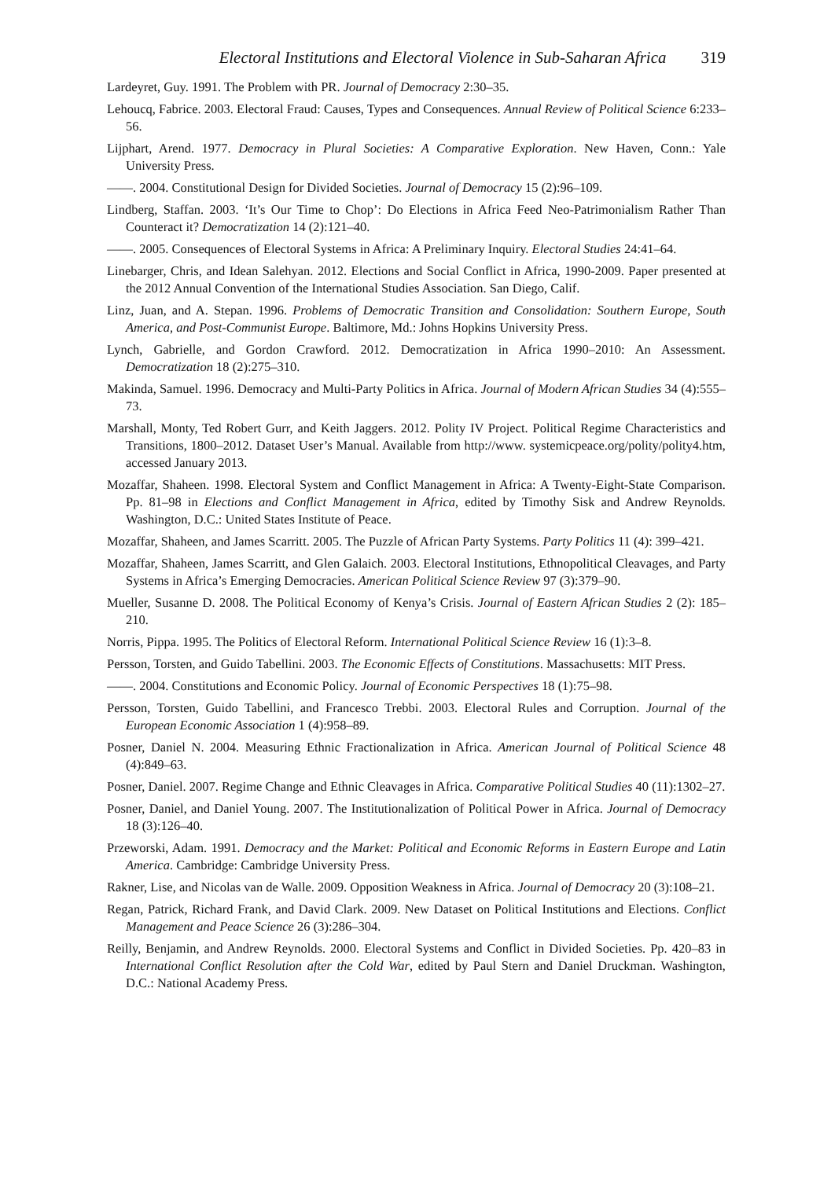Electoral Institutions and Electoral Violence in Sub-Saharan Africa 319
Lardeyret, Guy. 1991. The Problem with PR. Journal of Democracy 2:30–35.
Lehoucq, Fabrice. 2003. Electoral Fraud: Causes, Types and Consequences. Annual Review of Political Science 6:233–56.
Lijphart, Arend. 1977. Democracy in Plural Societies: A Comparative Exploration. New Haven, Conn.: Yale University Press.
——. 2004. Constitutional Design for Divided Societies. Journal of Democracy 15 (2):96–109.
Lindberg, Staffan. 2003. ‘It’s Our Time to Chop’: Do Elections in Africa Feed Neo-Patrimonialism Rather Than Counteract it? Democratization 14 (2):121–40.
——. 2005. Consequences of Electoral Systems in Africa: A Preliminary Inquiry. Electoral Studies 24:41–64.
Linebarger, Chris, and Idean Salehyan. 2012. Elections and Social Conflict in Africa, 1990-2009. Paper presented at the 2012 Annual Convention of the International Studies Association. San Diego, Calif.
Linz, Juan, and A. Stepan. 1996. Problems of Democratic Transition and Consolidation: Southern Europe, South America, and Post-Communist Europe. Baltimore, Md.: Johns Hopkins University Press.
Lynch, Gabrielle, and Gordon Crawford. 2012. Democratization in Africa 1990–2010: An Assessment. Democratization 18 (2):275–310.
Makinda, Samuel. 1996. Democracy and Multi-Party Politics in Africa. Journal of Modern African Studies 34 (4):555–73.
Marshall, Monty, Ted Robert Gurr, and Keith Jaggers. 2012. Polity IV Project. Political Regime Characteristics and Transitions, 1800–2012. Dataset User’s Manual. Available from http://www. systemicpeace.org/polity/polity4.htm, accessed January 2013.
Mozaffar, Shaheen. 1998. Electoral System and Conflict Management in Africa: A Twenty-Eight-State Comparison. Pp. 81–98 in Elections and Conflict Management in Africa, edited by Timothy Sisk and Andrew Reynolds. Washington, D.C.: United States Institute of Peace.
Mozaffar, Shaheen, and James Scarritt. 2005. The Puzzle of African Party Systems. Party Politics 11 (4): 399–421.
Mozaffar, Shaheen, James Scarritt, and Glen Galaich. 2003. Electoral Institutions, Ethnopolitical Cleavages, and Party Systems in Africa’s Emerging Democracies. American Political Science Review 97 (3):379–90.
Mueller, Susanne D. 2008. The Political Economy of Kenya’s Crisis. Journal of Eastern African Studies 2 (2): 185–210.
Norris, Pippa. 1995. The Politics of Electoral Reform. International Political Science Review 16 (1):3–8.
Persson, Torsten, and Guido Tabellini. 2003. The Economic Effects of Constitutions. Massachusetts: MIT Press.
——. 2004. Constitutions and Economic Policy. Journal of Economic Perspectives 18 (1):75–98.
Persson, Torsten, Guido Tabellini, and Francesco Trebbi. 2003. Electoral Rules and Corruption. Journal of the European Economic Association 1 (4):958–89.
Posner, Daniel N. 2004. Measuring Ethnic Fractionalization in Africa. American Journal of Political Science 48 (4):849–63.
Posner, Daniel. 2007. Regime Change and Ethnic Cleavages in Africa. Comparative Political Studies 40 (11):1302–27.
Posner, Daniel, and Daniel Young. 2007. The Institutionalization of Political Power in Africa. Journal of Democracy 18 (3):126–40.
Przeworski, Adam. 1991. Democracy and the Market: Political and Economic Reforms in Eastern Europe and Latin America. Cambridge: Cambridge University Press.
Rakner, Lise, and Nicolas van de Walle. 2009. Opposition Weakness in Africa. Journal of Democracy 20 (3):108–21.
Regan, Patrick, Richard Frank, and David Clark. 2009. New Dataset on Political Institutions and Elections. Conflict Management and Peace Science 26 (3):286–304.
Reilly, Benjamin, and Andrew Reynolds. 2000. Electoral Systems and Conflict in Divided Societies. Pp. 420–83 in International Conflict Resolution after the Cold War, edited by Paul Stern and Daniel Druckman. Washington, D.C.: National Academy Press.